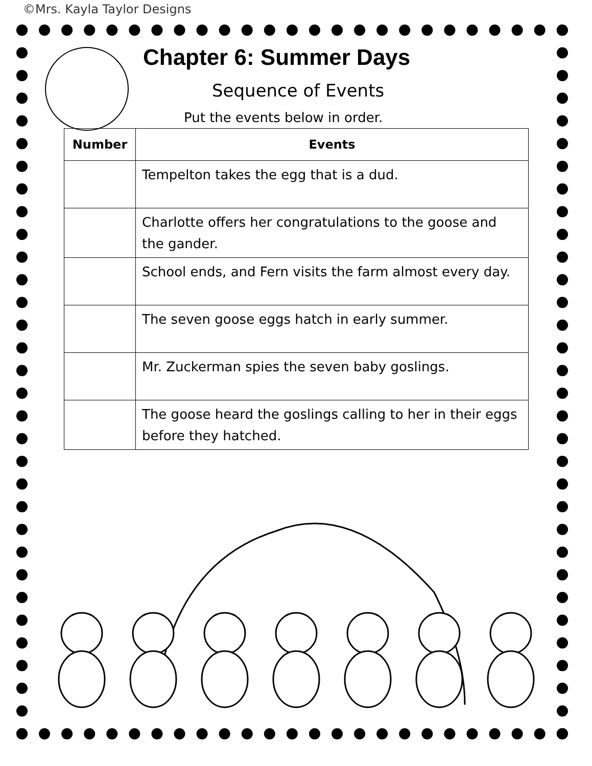©Mrs. Kayla Taylor Designs
Chapter 6: Summer Days
Sequence of Events
Put the events below in order.
| Number | Events |
| --- | --- |
| | Tempelton takes the egg that is a dud. |
| | Charlotte offers her congratulations to the goose and the gander. |
| | School ends, and Fern visits the farm almost every day. |
| | The seven goose eggs hatch in early summer. |
| | Mr. Zuckerman spies the seven baby goslings. |
| | The goose heard the goslings calling to her in their eggs before they hatched. |